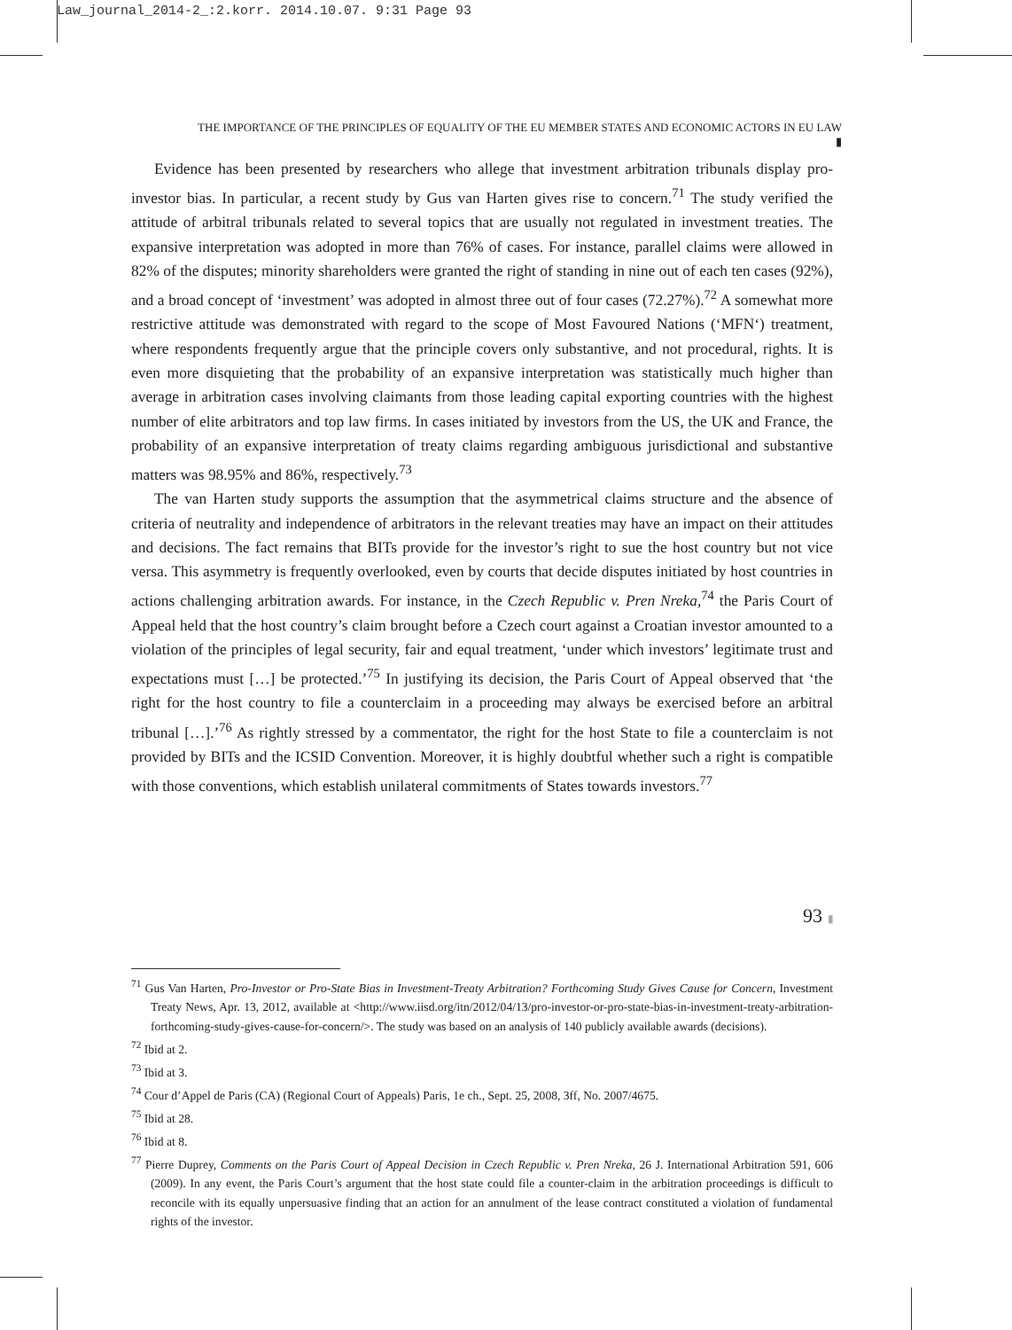Law_journal_2014-2_:2.korr. 2014.10.07. 9:31 Page 93
THE IMPORTANCE OF THE PRINCIPLES OF EQUALITY OF THE EU MEMBER STATES AND ECONOMIC ACTORS IN EU LAW ▮
Evidence has been presented by researchers who allege that investment arbitration tribunals display pro-investor bias. In particular, a recent study by Gus van Harten gives rise to concern.<sup>71</sup> The study verified the attitude of arbitral tribunals related to several topics that are usually not regulated in investment treaties. The expansive interpretation was adopted in more than 76% of cases. For instance, parallel claims were allowed in 82% of the disputes; minority shareholders were granted the right of standing in nine out of each ten cases (92%), and a broad concept of ‘investment’ was adopted in almost three out of four cases (72.27%).<sup>72</sup> A somewhat more restrictive attitude was demonstrated with regard to the scope of Most Favoured Nations (‘MFN‘) treatment, where respondents frequently argue that the principle covers only substantive, and not procedural, rights. It is even more disquieting that the probability of an expansive interpretation was statistically much higher than average in arbitration cases involving claimants from those leading capital exporting countries with the highest number of elite arbitrators and top law firms. In cases initiated by investors from the US, the UK and France, the probability of an expansive interpretation of treaty claims regarding ambiguous jurisdictional and substantive matters was 98.95% and 86%, respectively.<sup>73</sup>
The van Harten study supports the assumption that the asymmetrical claims structure and the absence of criteria of neutrality and independence of arbitrators in the relevant treaties may have an impact on their attitudes and decisions. The fact remains that BITs provide for the investor’s right to sue the host country but not vice versa. This asymmetry is frequently overlooked, even by courts that decide disputes initiated by host countries in actions challenging arbitration awards. For instance, in the Czech Republic v. Pren Nreka,<sup>74</sup> the Paris Court of Appeal held that the host country’s claim brought before a Czech court against a Croatian investor amounted to a violation of the principles of legal security, fair and equal treatment, ‘under which investors’ legitimate trust and expectations must […] be protected.’<sup>75</sup> In justifying its decision, the Paris Court of Appeal observed that ‘the right for the host country to file a counterclaim in a proceeding may always be exercised before an arbitral tribunal […].’<sup>76</sup> As rightly stressed by a commentator, the right for the host State to file a counterclaim is not provided by BITs and the ICSID Convention. Moreover, it is highly doubtful whether such a right is compatible with those conventions, which establish unilateral commitments of States towards investors.<sup>77</sup>
<sup>71</sup> Gus Van Harten, Pro-Investor or Pro-State Bias in Investment-Treaty Arbitration? Forthcoming Study Gives Cause for Concern, Investment Treaty News, Apr. 13, 2012, available at <http://www.iisd.org/itn/2012/04/13/pro-investor-or-pro-state-bias-in-investment-treaty-arbitration-forthcoming-study-gives-cause-for-concern/>. The study was based on an analysis of 140 publicly available awards (decisions).
<sup>72</sup> Ibid at 2.
<sup>73</sup> Ibid at 3.
<sup>74</sup> Cour d’Appel de Paris (CA) (Regional Court of Appeals) Paris, 1e ch., Sept. 25, 2008, 3ff, No. 2007/4675.
<sup>75</sup> Ibid at 28.
<sup>76</sup> Ibid at 8.
<sup>77</sup> Pierre Duprey, Comments on the Paris Court of Appeal Decision in Czech Republic v. Pren Nreka, 26 J. International Arbitration 591, 606 (2009). In any event, the Paris Court’s argument that the host state could file a counter-claim in the arbitration proceedings is difficult to reconcile with its equally unpersuasive finding that an action for an annulment of the lease contract constituted a violation of fundamental rights of the investor.
93 ▮